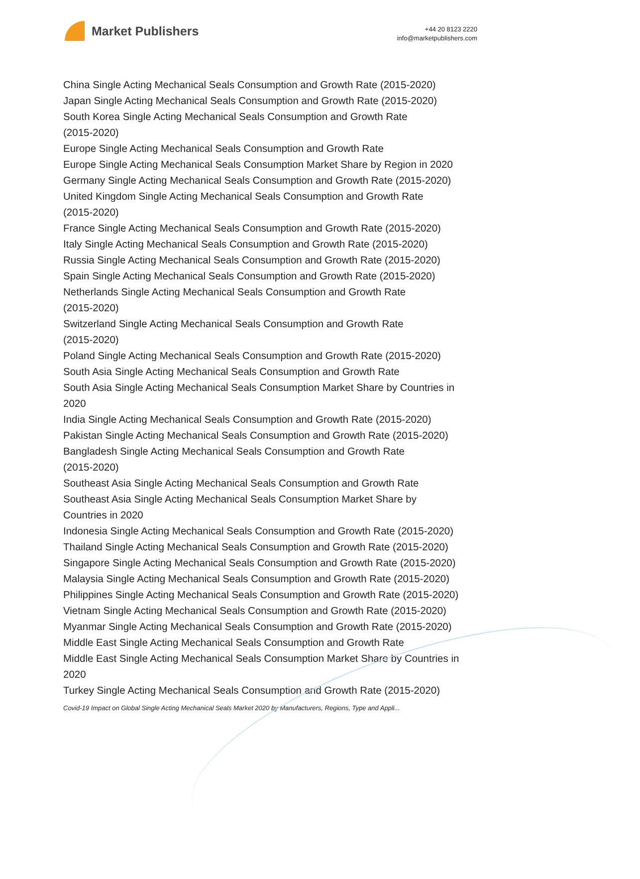Market Publishers
+44 20 8123 2220
info@marketpublishers.com
China Single Acting Mechanical Seals Consumption and Growth Rate (2015-2020)
Japan Single Acting Mechanical Seals Consumption and Growth Rate (2015-2020)
South Korea Single Acting Mechanical Seals Consumption and Growth Rate
(2015-2020)
Europe Single Acting Mechanical Seals Consumption and Growth Rate
Europe Single Acting Mechanical Seals Consumption Market Share by Region in 2020
Germany Single Acting Mechanical Seals Consumption and Growth Rate (2015-2020)
United Kingdom Single Acting Mechanical Seals Consumption and Growth Rate
(2015-2020)
France Single Acting Mechanical Seals Consumption and Growth Rate (2015-2020)
Italy Single Acting Mechanical Seals Consumption and Growth Rate (2015-2020)
Russia Single Acting Mechanical Seals Consumption and Growth Rate (2015-2020)
Spain Single Acting Mechanical Seals Consumption and Growth Rate (2015-2020)
Netherlands Single Acting Mechanical Seals Consumption and Growth Rate
(2015-2020)
Switzerland Single Acting Mechanical Seals Consumption and Growth Rate
(2015-2020)
Poland Single Acting Mechanical Seals Consumption and Growth Rate (2015-2020)
South Asia Single Acting Mechanical Seals Consumption and Growth Rate
South Asia Single Acting Mechanical Seals Consumption Market Share by Countries in
2020
India Single Acting Mechanical Seals Consumption and Growth Rate (2015-2020)
Pakistan Single Acting Mechanical Seals Consumption and Growth Rate (2015-2020)
Bangladesh Single Acting Mechanical Seals Consumption and Growth Rate
(2015-2020)
Southeast Asia Single Acting Mechanical Seals Consumption and Growth Rate
Southeast Asia Single Acting Mechanical Seals Consumption Market Share by
Countries in 2020
Indonesia Single Acting Mechanical Seals Consumption and Growth Rate (2015-2020)
Thailand Single Acting Mechanical Seals Consumption and Growth Rate (2015-2020)
Singapore Single Acting Mechanical Seals Consumption and Growth Rate (2015-2020)
Malaysia Single Acting Mechanical Seals Consumption and Growth Rate (2015-2020)
Philippines Single Acting Mechanical Seals Consumption and Growth Rate (2015-2020)
Vietnam Single Acting Mechanical Seals Consumption and Growth Rate (2015-2020)
Myanmar Single Acting Mechanical Seals Consumption and Growth Rate (2015-2020)
Middle East Single Acting Mechanical Seals Consumption and Growth Rate
Middle East Single Acting Mechanical Seals Consumption Market Share by Countries in
2020
Turkey Single Acting Mechanical Seals Consumption and Growth Rate (2015-2020)
Covid-19 Impact on Global Single Acting Mechanical Seals Market 2020 by Manufacturers, Regions, Type and Appli...